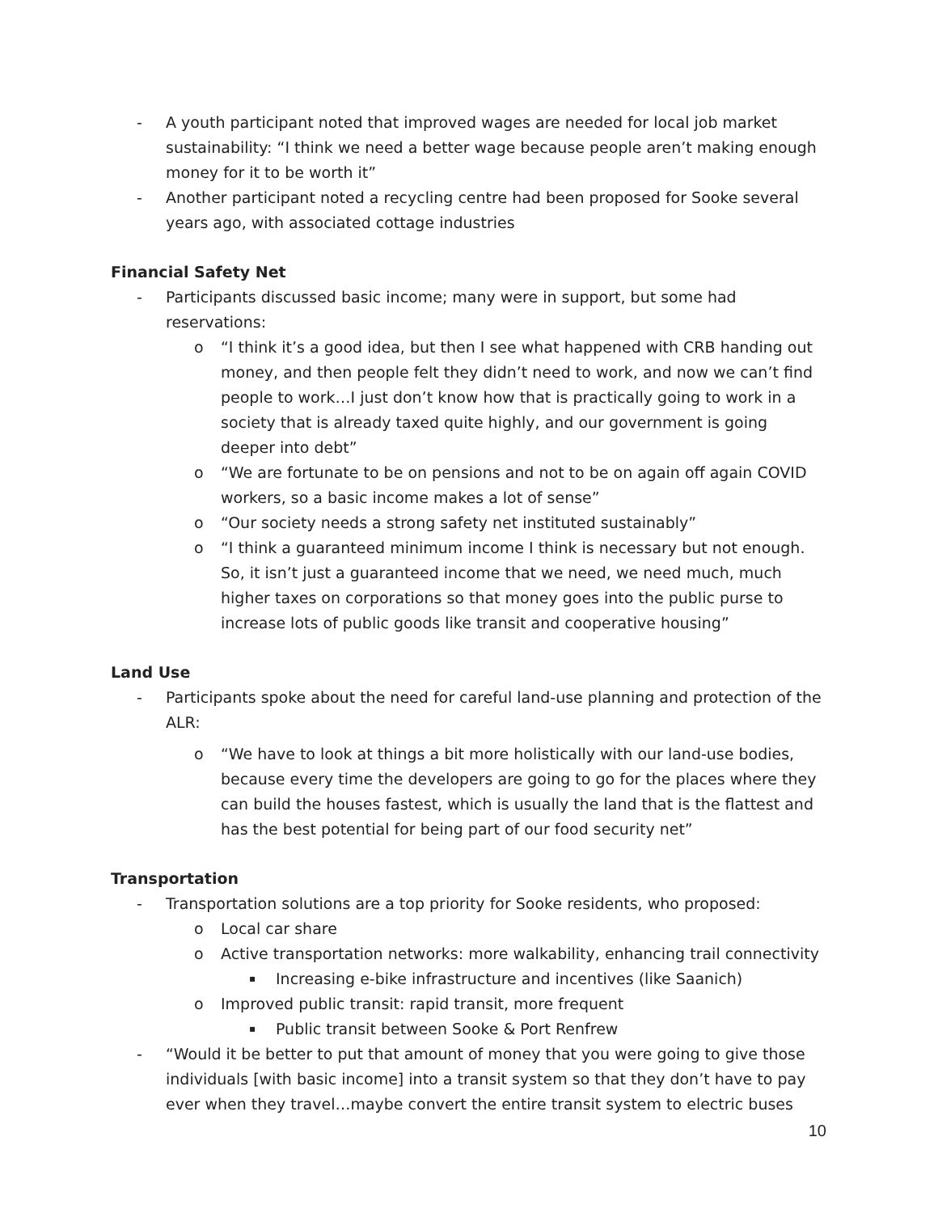- A youth participant noted that improved wages are needed for local job market sustainability: “I think we need a better wage because people aren’t making enough money for it to be worth it”
- Another participant noted a recycling centre had been proposed for Sooke several years ago, with associated cottage industries
Financial Safety Net
- Participants discussed basic income; many were in support, but some had reservations:
o “I think it’s a good idea, but then I see what happened with CRB handing out money, and then people felt they didn’t need to work, and now we can’t find people to work…I just don’t know how that is practically going to work in a society that is already taxed quite highly, and our government is going deeper into debt”
o “We are fortunate to be on pensions and not to be on again off again COVID workers, so a basic income makes a lot of sense”
o “Our society needs a strong safety net instituted sustainably”
o “I think a guaranteed minimum income I think is necessary but not enough. So, it isn’t just a guaranteed income that we need, we need much, much higher taxes on corporations so that money goes into the public purse to increase lots of public goods like transit and cooperative housing”
Land Use
- Participants spoke about the need for careful land-use planning and protection of the ALR:
o “We have to look at things a bit more holistically with our land-use bodies, because every time the developers are going to go for the places where they can build the houses fastest, which is usually the land that is the flattest and has the best potential for being part of our food security net”
Transportation
- Transportation solutions are a top priority for Sooke residents, who proposed:
o Local car share
o Active transportation networks: more walkability, enhancing trail connectivity
▪ Increasing e-bike infrastructure and incentives (like Saanich)
o Improved public transit: rapid transit, more frequent
▪ Public transit between Sooke & Port Renfrew
- “Would it be better to put that amount of money that you were going to give those individuals [with basic income] into a transit system so that they don’t have to pay ever when they travel…maybe convert the entire transit system to electric buses
10